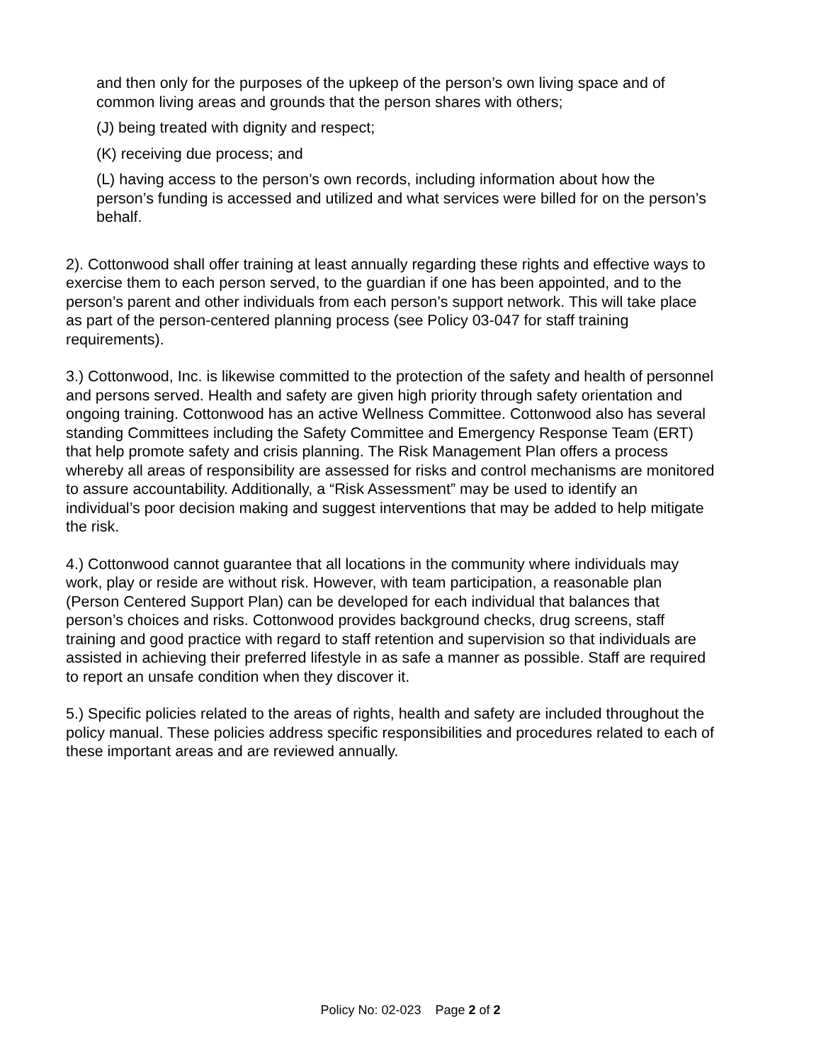and then only for the purposes of the upkeep of the person’s own living space and of common living areas and grounds that the person shares with others;
(J) being treated with dignity and respect;
(K) receiving due process; and
(L) having access to the person’s own records, including information about how the person’s funding is accessed and utilized and what services were billed for on the person’s behalf.
2). Cottonwood shall offer training at least annually regarding these rights and effective ways to exercise them to each person served, to the guardian if one has been appointed, and to the person’s parent and other individuals from each person’s support network. This will take place as part of the person-centered planning process (see Policy 03-047 for staff training requirements).
3.) Cottonwood, Inc. is likewise committed to the protection of the safety and health of personnel and persons served. Health and safety are given high priority through safety orientation and ongoing training. Cottonwood has an active Wellness Committee. Cottonwood also has several standing Committees including the Safety Committee and Emergency Response Team (ERT) that help promote safety and crisis planning. The Risk Management Plan offers a process whereby all areas of responsibility are assessed for risks and control mechanisms are monitored to assure accountability. Additionally, a “Risk Assessment” may be used to identify an individual’s poor decision making and suggest interventions that may be added to help mitigate the risk.
4.) Cottonwood cannot guarantee that all locations in the community where individuals may work, play or reside are without risk. However, with team participation, a reasonable plan (Person Centered Support Plan) can be developed for each individual that balances that person’s choices and risks. Cottonwood provides background checks, drug screens, staff training and good practice with regard to staff retention and supervision so that individuals are assisted in achieving their preferred lifestyle in as safe a manner as possible. Staff are required to report an unsafe condition when they discover it.
5.) Specific policies related to the areas of rights, health and safety are included throughout the policy manual. These policies address specific responsibilities and procedures related to each of these important areas and are reviewed annually.
Policy No: 02-023 Page 2 of 2